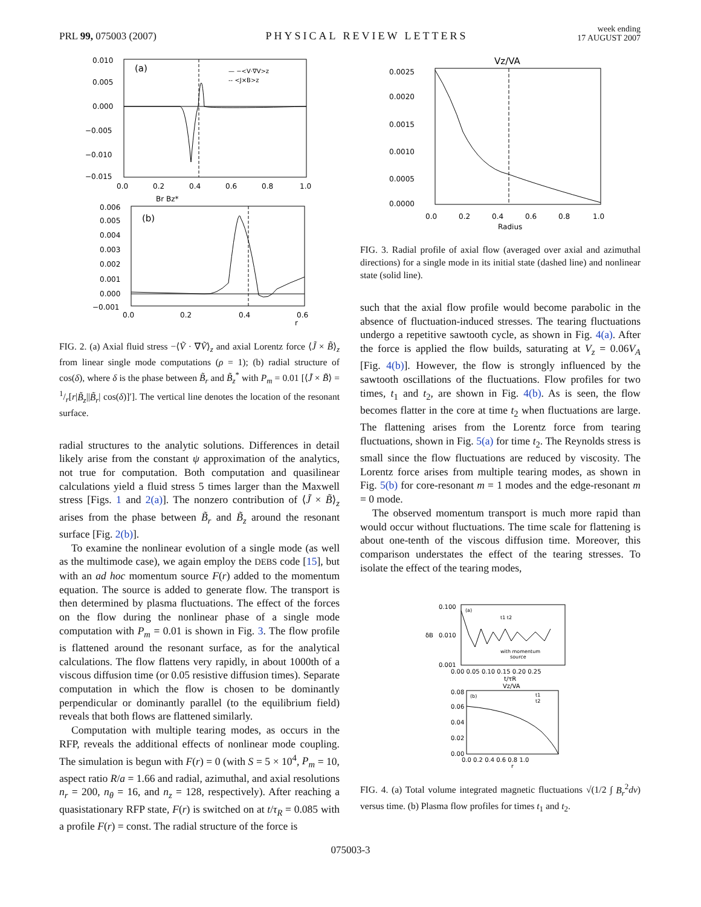PRL 99, 075003 (2007) PHYSICAL REVIEW LETTERS week ending
17 AUGUST 2007
0.010
0.005
0.000
−0.005
−0.010
−0.015
0.0
0.2
0.4
0.6
0.8
1.0
(a)
— −<V·∇V>z
-- <J×B>z
Br Bz*
0.006
0.005
0.004
0.003
0.002
0.001
0.000
−0.001
0.0
0.2
0.4
0.6
r
(b)
FIG. 2. (a) Axial fluid stress −⟨Ṽ · ∇Ṽ⟩<sub>z</sub> and axial Lorentz force ⟨J̃ × B̃⟩<sub>z</sub> from linear single mode computations (ρ = 1); (b) radial structure of cos(δ), where δ is the phase between B̃<sub>r</sub> and B̃<sub>z</sub><sup>*</sup> with P<sub>m</sub> = 0.01 [⟨J̃ × B̃⟩ = 1/r[r|B̃<sub>z</sub>||B̃<sub>r</sub>| cos(δ)]′]. The vertical line denotes the location of the resonant surface.
radial structures to the analytic solutions. Differences in detail likely arise from the constant ψ approximation of the analytics, not true for computation. Both computation and quasilinear calculations yield a fluid stress 5 times larger than the Maxwell stress [Figs. 1 and 2(a)]. The nonzero contribution of ⟨J̃ × B̃⟩<sub>z</sub> arises from the phase between B̃<sub>r</sub> and B̃<sub>z</sub> around the resonant surface [Fig. 2(b)].
To examine the nonlinear evolution of a single mode (as well as the multimode case), we again employ the DEBS code [15], but with an ad hoc momentum source F(r) added to the momentum equation. The source is added to generate flow. The transport is then determined by plasma fluctuations. The effect of the forces on the flow during the nonlinear phase of a single mode computation with P<sub>m</sub> = 0.01 is shown in Fig. 3. The flow profile is flattened around the resonant surface, as for the analytical calculations. The flow flattens very rapidly, in about 1000th of a viscous diffusion time (or 0.05 resistive diffusion times). Separate computation in which the flow is chosen to be dominantly perpendicular or dominantly parallel (to the equilibrium field) reveals that both flows are flattened similarly.
Computation with multiple tearing modes, as occurs in the RFP, reveals the additional effects of nonlinear mode coupling. The simulation is begun with F(r) = 0 (with S = 5 × 10<sup>4</sup>, P<sub>m</sub> = 10, aspect ratio R/a = 1.66 and radial, azimuthal, and axial resolutions n<sub>r</sub> = 200, n<sub>θ</sub> = 16, and n<sub>z</sub> = 128, respectively). After reaching a quasistationary RFP state, F(r) is switched on at t/τ<sub>R</sub> = 0.085 with a profile F(r) = const. The radial structure of the force is
Vz/VA
0.0025
0.0020
0.0015
0.0010
0.0005
0.0000
0.0
0.2
0.4
0.6
0.8
1.0
Radius
FIG. 3. Radial profile of axial flow (averaged over axial and azimuthal directions) for a single mode in its initial state (dashed line) and nonlinear state (solid line).
such that the axial flow profile would become parabolic in the absence of fluctuation-induced stresses. The tearing fluctuations undergo a repetitive sawtooth cycle, as shown in Fig. 4(a). After the force is applied the flow builds, saturating at V<sub>z</sub> = 0.06V<sub>A</sub> [Fig. 4(b)]. However, the flow is strongly influenced by the sawtooth oscillations of the fluctuations. Flow profiles for two times, t<sub>1</sub> and t<sub>2</sub>, are shown in Fig. 4(b). As is seen, the flow becomes flatter in the core at time t<sub>2</sub> when fluctuations are large. The flattening arises from the Lorentz force from tearing fluctuations, shown in Fig. 5(a) for time t<sub>2</sub>. The Reynolds stress is small since the flow fluctuations are reduced by viscosity. The Lorentz force arises from multiple tearing modes, as shown in Fig. 5(b) for core-resonant m = 1 modes and the edge-resonant m = 0 mode.
The observed momentum transport is much more rapid than would occur without fluctuations. The time scale for flattening is about one-tenth of the viscous diffusion time. Moreover, this comparison understates the effect of the tearing stresses. To isolate the effect of the tearing modes,
0.100
0.010
0.001
δB
0.00 0.05 0.10 0.15 0.20 0.25
t/τR
(a)
t1 t2
with momentum
source
Vz/VA
0.08
0.06
0.04
0.02
0.00
0.0 0.2 0.4 0.6 0.8 1.0
r
(b)
t1
t2
FIG. 4. (a) Total volume integrated magnetic fluctuations √(1/2 ∫ B<sub>r</sub><sup>2</sup>dv) versus time. (b) Plasma flow profiles for times t<sub>1</sub> and t<sub>2</sub>.
075003-3